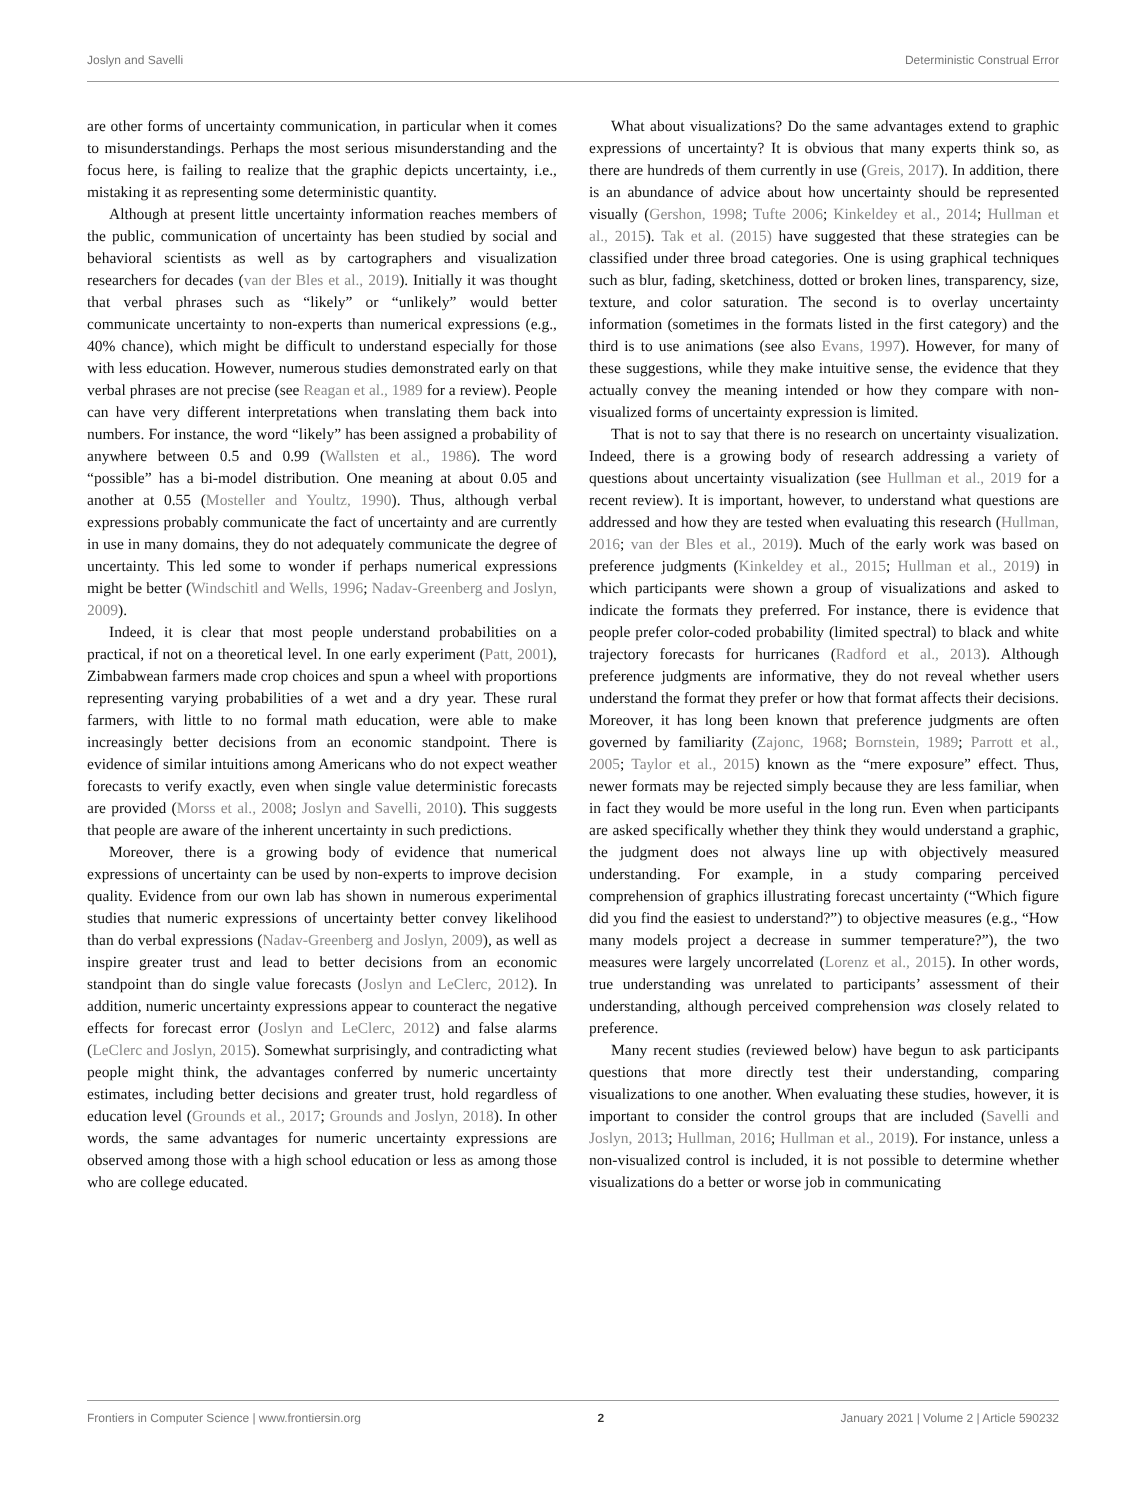Joslyn and Savelli Deterministic Construal Error
are other forms of uncertainty communication, in particular when it comes to misunderstandings. Perhaps the most serious misunderstanding and the focus here, is failing to realize that the graphic depicts uncertainty, i.e., mistaking it as representing some deterministic quantity.
Although at present little uncertainty information reaches members of the public, communication of uncertainty has been studied by social and behavioral scientists as well as by cartographers and visualization researchers for decades (van der Bles et al., 2019). Initially it was thought that verbal phrases such as “likely” or “unlikely” would better communicate uncertainty to non-experts than numerical expressions (e.g., 40% chance), which might be difficult to understand especially for those with less education. However, numerous studies demonstrated early on that verbal phrases are not precise (see Reagan et al., 1989 for a review). People can have very different interpretations when translating them back into numbers. For instance, the word “likely” has been assigned a probability of anywhere between 0.5 and 0.99 (Wallsten et al., 1986). The word “possible” has a bi-model distribution. One meaning at about 0.05 and another at 0.55 (Mosteller and Youltz, 1990). Thus, although verbal expressions probably communicate the fact of uncertainty and are currently in use in many domains, they do not adequately communicate the degree of uncertainty. This led some to wonder if perhaps numerical expressions might be better (Windschitl and Wells, 1996; Nadav-Greenberg and Joslyn, 2009).
Indeed, it is clear that most people understand probabilities on a practical, if not on a theoretical level. In one early experiment (Patt, 2001), Zimbabwean farmers made crop choices and spun a wheel with proportions representing varying probabilities of a wet and a dry year. These rural farmers, with little to no formal math education, were able to make increasingly better decisions from an economic standpoint. There is evidence of similar intuitions among Americans who do not expect weather forecasts to verify exactly, even when single value deterministic forecasts are provided (Morss et al., 2008; Joslyn and Savelli, 2010). This suggests that people are aware of the inherent uncertainty in such predictions.
Moreover, there is a growing body of evidence that numerical expressions of uncertainty can be used by non-experts to improve decision quality. Evidence from our own lab has shown in numerous experimental studies that numeric expressions of uncertainty better convey likelihood than do verbal expressions (Nadav-Greenberg and Joslyn, 2009), as well as inspire greater trust and lead to better decisions from an economic standpoint than do single value forecasts (Joslyn and LeClerc, 2012). In addition, numeric uncertainty expressions appear to counteract the negative effects for forecast error (Joslyn and LeClerc, 2012) and false alarms (LeClerc and Joslyn, 2015). Somewhat surprisingly, and contradicting what people might think, the advantages conferred by numeric uncertainty estimates, including better decisions and greater trust, hold regardless of education level (Grounds et al., 2017; Grounds and Joslyn, 2018). In other words, the same advantages for numeric uncertainty expressions are observed among those with a high school education or less as among those who are college educated.
What about visualizations? Do the same advantages extend to graphic expressions of uncertainty? It is obvious that many experts think so, as there are hundreds of them currently in use (Greis, 2017). In addition, there is an abundance of advice about how uncertainty should be represented visually (Gershon, 1998; Tufte 2006; Kinkeldey et al., 2014; Hullman et al., 2015). Tak et al. (2015) have suggested that these strategies can be classified under three broad categories. One is using graphical techniques such as blur, fading, sketchiness, dotted or broken lines, transparency, size, texture, and color saturation. The second is to overlay uncertainty information (sometimes in the formats listed in the first category) and the third is to use animations (see also Evans, 1997). However, for many of these suggestions, while they make intuitive sense, the evidence that they actually convey the meaning intended or how they compare with non-visualized forms of uncertainty expression is limited.
That is not to say that there is no research on uncertainty visualization. Indeed, there is a growing body of research addressing a variety of questions about uncertainty visualization (see Hullman et al., 2019 for a recent review). It is important, however, to understand what questions are addressed and how they are tested when evaluating this research (Hullman, 2016; van der Bles et al., 2019). Much of the early work was based on preference judgments (Kinkeldey et al., 2015; Hullman et al., 2019) in which participants were shown a group of visualizations and asked to indicate the formats they preferred. For instance, there is evidence that people prefer color-coded probability (limited spectral) to black and white trajectory forecasts for hurricanes (Radford et al., 2013). Although preference judgments are informative, they do not reveal whether users understand the format they prefer or how that format affects their decisions. Moreover, it has long been known that preference judgments are often governed by familiarity (Zajonc, 1968; Bornstein, 1989; Parrott et al., 2005; Taylor et al., 2015) known as the “mere exposure” effect. Thus, newer formats may be rejected simply because they are less familiar, when in fact they would be more useful in the long run. Even when participants are asked specifically whether they think they would understand a graphic, the judgment does not always line up with objectively measured understanding. For example, in a study comparing perceived comprehension of graphics illustrating forecast uncertainty (“Which figure did you find the easiest to understand?”) to objective measures (e.g., “How many models project a decrease in summer temperature?”), the two measures were largely uncorrelated (Lorenz et al., 2015). In other words, true understanding was unrelated to participants’ assessment of their understanding, although perceived comprehension was closely related to preference.
Many recent studies (reviewed below) have begun to ask participants questions that more directly test their understanding, comparing visualizations to one another. When evaluating these studies, however, it is important to consider the control groups that are included (Savelli and Joslyn, 2013; Hullman, 2016; Hullman et al., 2019). For instance, unless a non-visualized control is included, it is not possible to determine whether visualizations do a better or worse job in communicating
Frontiers in Computer Science | www.frontiersin.org 2 January 2021 | Volume 2 | Article 590232